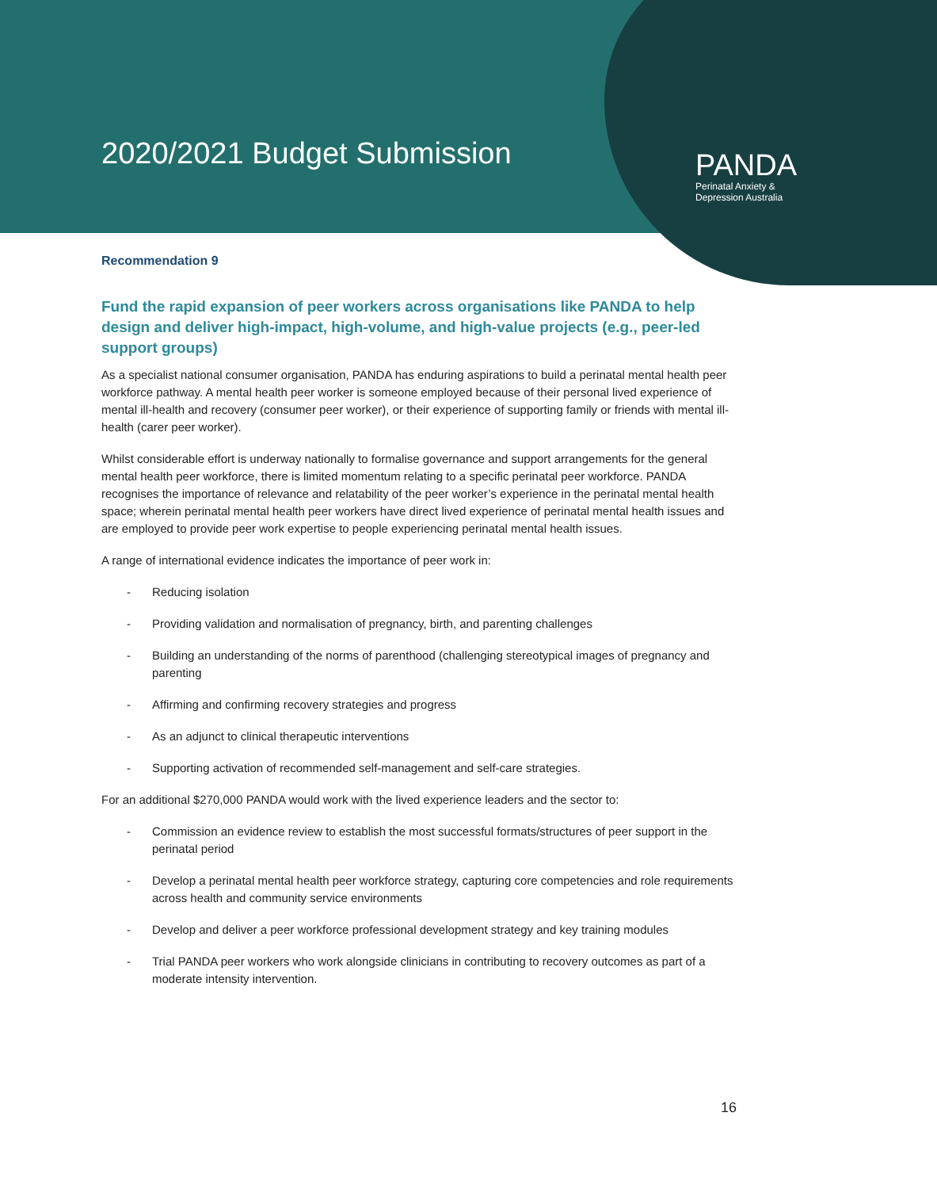2020/2021 Budget Submission
PANDA
Perinatal Anxiety &
Depression Australia
Recommendation 9
Fund the rapid expansion of peer workers across organisations like PANDA to help design and deliver high-impact, high-volume, and high-value projects (e.g., peer-led support groups)
As a specialist national consumer organisation, PANDA has enduring aspirations to build a perinatal mental health peer workforce pathway. A mental health peer worker is someone employed because of their personal lived experience of mental ill-health and recovery (consumer peer worker), or their experience of supporting family or friends with mental ill-health (carer peer worker).
Whilst considerable effort is underway nationally to formalise governance and support arrangements for the general mental health peer workforce, there is limited momentum relating to a specific perinatal peer workforce. PANDA recognises the importance of relevance and relatability of the peer worker’s experience in the perinatal mental health space; wherein perinatal mental health peer workers have direct lived experience of perinatal mental health issues and are employed to provide peer work expertise to people experiencing perinatal mental health issues.
A range of international evidence indicates the importance of peer work in:
- Reducing isolation
- Providing validation and normalisation of pregnancy, birth, and parenting challenges
- Building an understanding of the norms of parenthood (challenging stereotypical images of pregnancy and parenting
- Affirming and confirming recovery strategies and progress
- As an adjunct to clinical therapeutic interventions
- Supporting activation of recommended self-management and self-care strategies.
For an additional $270,000 PANDA would work with the lived experience leaders and the sector to:
- Commission an evidence review to establish the most successful formats/structures of peer support in the perinatal period
- Develop a perinatal mental health peer workforce strategy, capturing core competencies and role requirements across health and community service environments
- Develop and deliver a peer workforce professional development strategy and key training modules
- Trial PANDA peer workers who work alongside clinicians in contributing to recovery outcomes as part of a moderate intensity intervention.
16